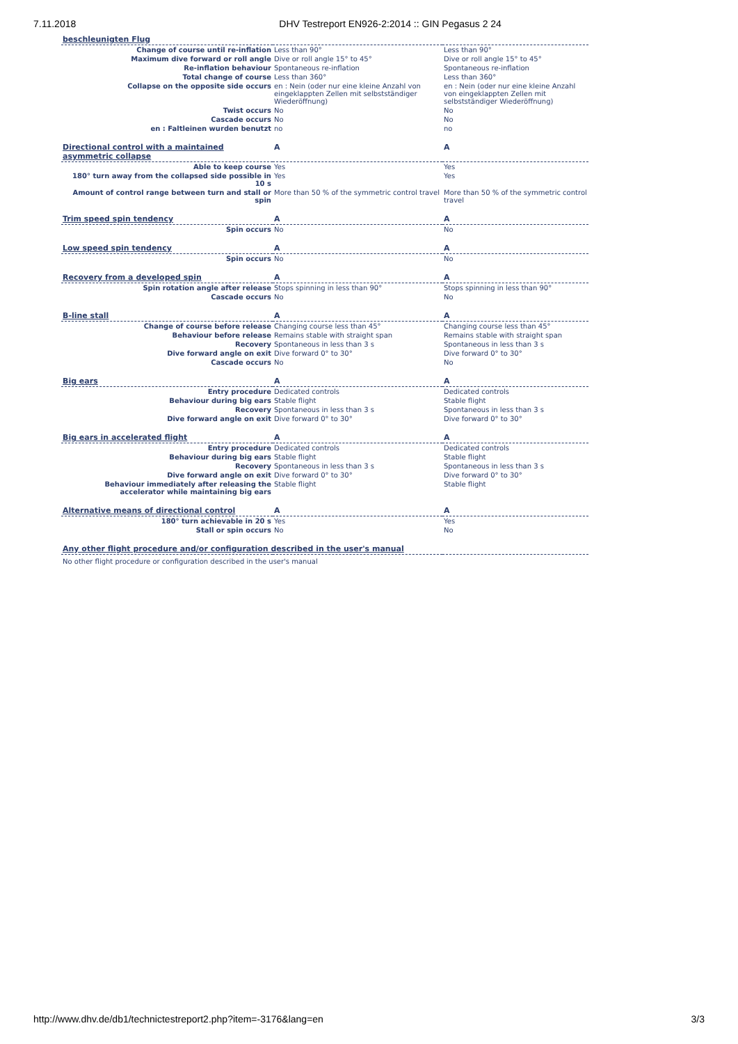7.11.2018 DHV Testreport EN926-2:2014 :: GIN Pegasus 2 24
| beschleunigten Flug | | |
| Change of course until re-inflation | Less than 90° | Less than 90° |
| Maximum dive forward or roll angle | Dive or roll angle 15° to 45° | Dive or roll angle 15° to 45° |
| Re-inflation behaviour | Spontaneous re-inflation | Spontaneous re-inflation |
| Total change of course | Less than 360° | Less than 360° |
| Collapse on the opposite side occurs | en : Nein (oder nur eine kleine Anzahl von eingeklappten Zellen mit selbstständiger Wiederöffnung) | en : Nein (oder nur eine kleine Anzahl von eingeklappten Zellen mit selbstständiger Wiederöffnung) |
| Twist occurs | No | No |
| Cascade occurs | No | No |
| en : Faltleinen wurden benutzt | no | no |
| Directional control with a maintained asymmetric collapse | A | A |
| Able to keep course | Yes | Yes |
| 180° turn away from the collapsed side possible in 10 s | Yes | Yes |
| Amount of control range between turn and stall or spin | More than 50 % of the symmetric control travel | More than 50 % of the symmetric control travel |
| Trim speed spin tendency | A | A |
| Spin occurs | No | No |
| Low speed spin tendency | A | A |
| Spin occurs | No | No |
| Recovery from a developed spin | A | A |
| Spin rotation angle after release | Stops spinning in less than 90° | Stops spinning in less than 90° |
| Cascade occurs | No | No |
| B-line stall | A | A |
| Change of course before release | Changing course less than 45° | Changing course less than 45° |
| Behaviour before release | Remains stable with straight span | Remains stable with straight span |
| Recovery | Spontaneous in less than 3 s | Spontaneous in less than 3 s |
| Dive forward angle on exit | Dive forward 0° to 30° | Dive forward 0° to 30° |
| Cascade occurs | No | No |
| Big ears | A | A |
| Entry procedure | Dedicated controls | Dedicated controls |
| Behaviour during big ears | Stable flight | Stable flight |
| Recovery | Spontaneous in less than 3 s | Spontaneous in less than 3 s |
| Dive forward angle on exit | Dive forward 0° to 30° | Dive forward 0° to 30° |
| Big ears in accelerated flight | A | A |
| Entry procedure | Dedicated controls | Dedicated controls |
| Behaviour during big ears | Stable flight | Stable flight |
| Recovery | Spontaneous in less than 3 s | Spontaneous in less than 3 s |
| Dive forward angle on exit | Dive forward 0° to 30° | Dive forward 0° to 30° |
| Behaviour immediately after releasing the accelerator while maintaining big ears | Stable flight | Stable flight |
| Alternative means of directional control | A | A |
| 180° turn achievable in 20 s | Yes | Yes |
| Stall or spin occurs | No | No |
| Any other flight procedure and/or configuration described in the user's manual | | |
| No other flight procedure or configuration described in the user's manual | | |
http://www.dhv.de/db1/technictestreport2.php?item=-3176&lang=en 3/3